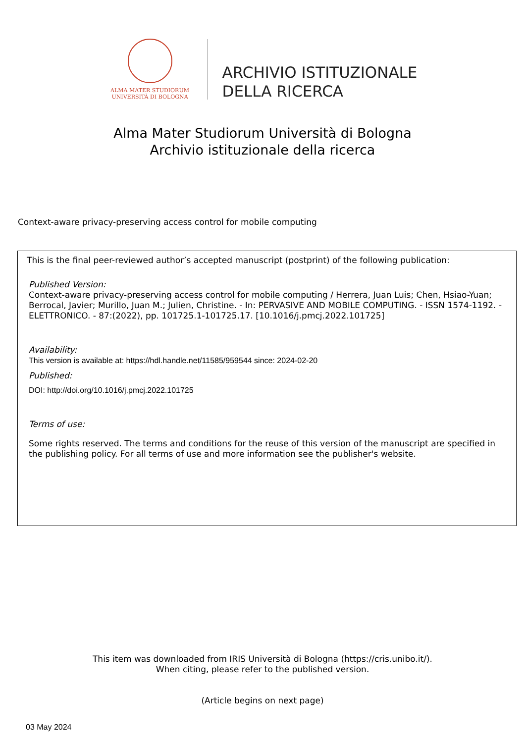ALMA MATER STUDIORUM
UNIVERSITÀ DI BOLOGNA
ARCHIVIO ISTITUZIONALE
DELLA RICERCA
Alma Mater Studiorum Università di Bologna
Archivio istituzionale della ricerca
Context-aware privacy-preserving access control for mobile computing
This is the final peer-reviewed author’s accepted manuscript (postprint) of the following publication:
Published Version:
Context-aware privacy-preserving access control for mobile computing / Herrera, Juan Luis; Chen, Hsiao-Yuan; Berrocal, Javier; Murillo, Juan M.; Julien, Christine. - In: PERVASIVE AND MOBILE COMPUTING. - ISSN 1574-1192. - ELETTRONICO. - 87:(2022), pp. 101725.1-101725.17. [10.1016/j.pmcj.2022.101725]
Availability:
This version is available at: https://hdl.handle.net/11585/959544 since: 2024-02-20
Published:
DOI: http://doi.org/10.1016/j.pmcj.2022.101725
Terms of use:
Some rights reserved. The terms and conditions for the reuse of this version of the manuscript are specified in the publishing policy. For all terms of use and more information see the publisher's website.
This item was downloaded from IRIS Università di Bologna (https://cris.unibo.it/).
When citing, please refer to the published version.
(Article begins on next page)
03 May 2024